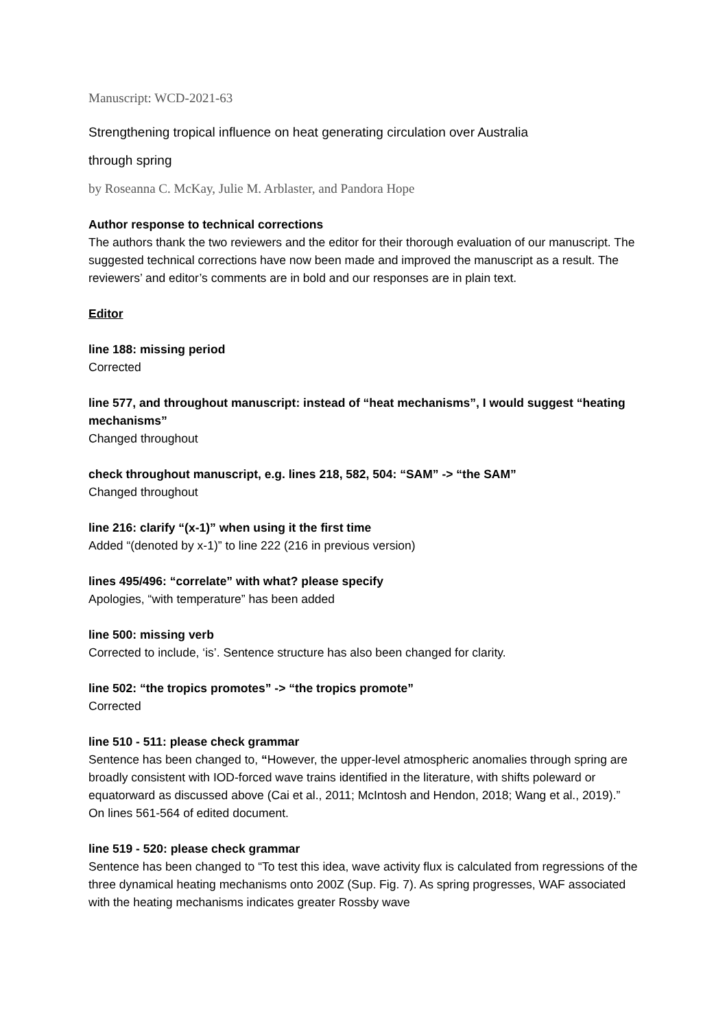Manuscript: WCD-2021-63
Strengthening tropical influence on heat generating circulation over Australia
through spring
by Roseanna C. McKay, Julie M. Arblaster, and Pandora Hope
Author response to technical corrections
The authors thank the two reviewers and the editor for their thorough evaluation of our manuscript. The suggested technical corrections have now been made and improved the manuscript as a result. The reviewers’ and editor’s comments are in bold and our responses are in plain text.
Editor
line 188: missing period
Corrected
line 577, and throughout manuscript: instead of “heat mechanisms”, I would suggest “heating mechanisms”
Changed throughout
check throughout manuscript, e.g. lines 218, 582, 504: “SAM” -> “the SAM”
Changed throughout
line 216: clarify “(x-1)” when using it the first time
Added “(denoted by x-1)” to line 222 (216 in previous version)
lines 495/496: “correlate” with what? please specify
Apologies, “with temperature” has been added
line 500: missing verb
Corrected to include, ‘is’. Sentence structure has also been changed for clarity.
line 502: “the tropics promotes” -> “the tropics promote”
Corrected
line 510 - 511: please check grammar
Sentence has been changed to, “However, the upper-level atmospheric anomalies through spring are broadly consistent with IOD-forced wave trains identified in the literature, with shifts poleward or equatorward as discussed above (Cai et al., 2011; McIntosh and Hendon, 2018; Wang et al., 2019).” On lines 561-564 of edited document.
line 519 - 520: please check grammar
Sentence has been changed to “To test this idea, wave activity flux is calculated from regressions of the three dynamical heating mechanisms onto 200Z (Sup. Fig. 7). As spring progresses, WAF associated with the heating mechanisms indicates greater Rossby wave